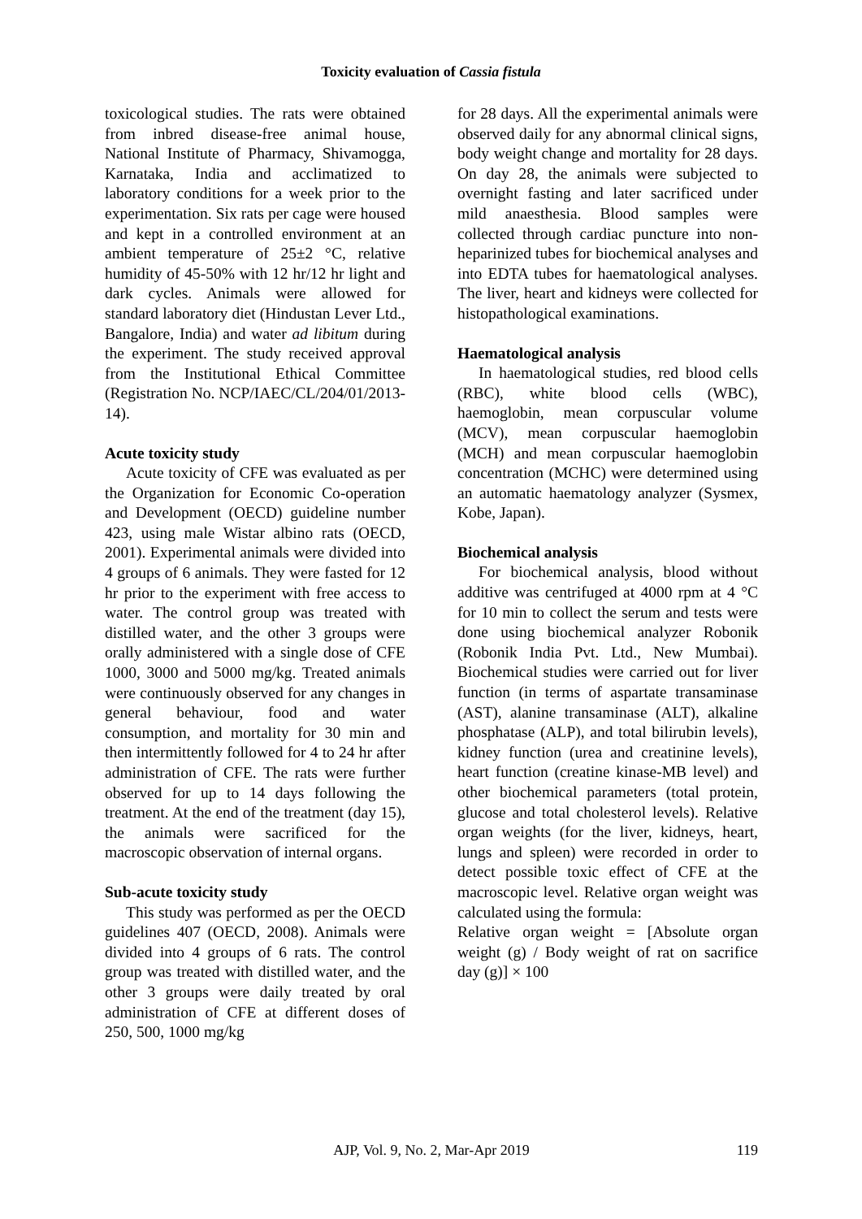Toxicity evaluation of Cassia fistula
toxicological studies. The rats were obtained from inbred disease-free animal house, National Institute of Pharmacy, Shivamogga, Karnataka, India and acclimatized to laboratory conditions for a week prior to the experimentation. Six rats per cage were housed and kept in a controlled environment at an ambient temperature of 25±2 °C, relative humidity of 45-50% with 12 hr/12 hr light and dark cycles. Animals were allowed for standard laboratory diet (Hindustan Lever Ltd., Bangalore, India) and water ad libitum during the experiment. The study received approval from the Institutional Ethical Committee (Registration No. NCP/IAEC/CL/204/01/2013-14).
Acute toxicity study
Acute toxicity of CFE was evaluated as per the Organization for Economic Co-operation and Development (OECD) guideline number 423, using male Wistar albino rats (OECD, 2001). Experimental animals were divided into 4 groups of 6 animals. They were fasted for 12 hr prior to the experiment with free access to water. The control group was treated with distilled water, and the other 3 groups were orally administered with a single dose of CFE 1000, 3000 and 5000 mg/kg. Treated animals were continuously observed for any changes in general behaviour, food and water consumption, and mortality for 30 min and then intermittently followed for 4 to 24 hr after administration of CFE. The rats were further observed for up to 14 days following the treatment. At the end of the treatment (day 15), the animals were sacrificed for the macroscopic observation of internal organs.
Sub-acute toxicity study
This study was performed as per the OECD guidelines 407 (OECD, 2008). Animals were divided into 4 groups of 6 rats. The control group was treated with distilled water, and the other 3 groups were daily treated by oral administration of CFE at different doses of 250, 500, 1000 mg/kg
for 28 days. All the experimental animals were observed daily for any abnormal clinical signs, body weight change and mortality for 28 days. On day 28, the animals were subjected to overnight fasting and later sacrificed under mild anaesthesia. Blood samples were collected through cardiac puncture into non-heparinized tubes for biochemical analyses and into EDTA tubes for haematological analyses. The liver, heart and kidneys were collected for histopathological examinations.
Haematological analysis
In haematological studies, red blood cells (RBC), white blood cells (WBC), haemoglobin, mean corpuscular volume (MCV), mean corpuscular haemoglobin (MCH) and mean corpuscular haemoglobin concentration (MCHC) were determined using an automatic haematology analyzer (Sysmex, Kobe, Japan).
Biochemical analysis
For biochemical analysis, blood without additive was centrifuged at 4000 rpm at 4 °C for 10 min to collect the serum and tests were done using biochemical analyzer Robonik (Robonik India Pvt. Ltd., New Mumbai). Biochemical studies were carried out for liver function (in terms of aspartate transaminase (AST), alanine transaminase (ALT), alkaline phosphatase (ALP), and total bilirubin levels), kidney function (urea and creatinine levels), heart function (creatine kinase-MB level) and other biochemical parameters (total protein, glucose and total cholesterol levels). Relative organ weights (for the liver, kidneys, heart, lungs and spleen) were recorded in order to detect possible toxic effect of CFE at the macroscopic level. Relative organ weight was calculated using the formula:
Relative organ weight = [Absolute organ weight (g) / Body weight of rat on sacrifice day (g)] × 100
AJP, Vol. 9, No. 2, Mar-Apr 2019 119